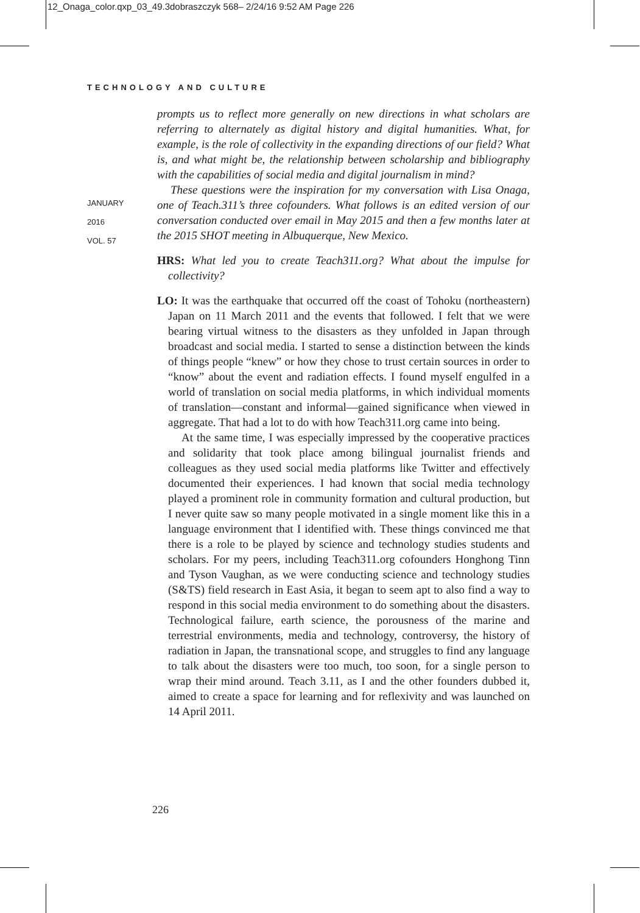12_Onaga_color.qxp_03_49.3dobraszczyk 568– 2/24/16 9:52 AM Page 226
TECHNOLOGY AND CULTURE
JANUARY
2016
VOL. 57
prompts us to reflect more generally on new directions in what scholars are referring to alternately as digital history and digital humanities. What, for example, is the role of collectivity in the expanding directions of our field? What is, and what might be, the relationship between scholarship and bibliography with the capabilities of social media and digital journalism in mind?
These questions were the inspiration for my conversation with Lisa Onaga, one of Teach.311’s three cofounders. What follows is an edited version of our conversation conducted over email in May 2015 and then a few months later at the 2015 SHOT meeting in Albuquerque, New Mexico.
HRS: What led you to create Teach311.org? What about the impulse for collectivity?
LO: It was the earthquake that occurred off the coast of Tohoku (northeastern) Japan on 11 March 2011 and the events that followed. I felt that we were bearing virtual witness to the disasters as they unfolded in Japan through broadcast and social media. I started to sense a distinction between the kinds of things people “knew” or how they chose to trust certain sources in order to “know” about the event and radiation effects. I found myself engulfed in a world of translation on social media platforms, in which individual moments of translation—constant and informal—gained significance when viewed in aggregate. That had a lot to do with how Teach311.org came into being.
At the same time, I was especially impressed by the cooperative practices and solidarity that took place among bilingual journalist friends and colleagues as they used social media platforms like Twitter and effectively documented their experiences. I had known that social media technology played a prominent role in community formation and cultural production, but I never quite saw so many people motivated in a single moment like this in a language environment that I identified with. These things convinced me that there is a role to be played by science and technology studies students and scholars. For my peers, including Teach311.org cofounders Honghong Tinn and Tyson Vaughan, as we were conducting science and technology studies (S&TS) field research in East Asia, it began to seem apt to also find a way to respond in this social media environment to do something about the disasters. Technological failure, earth science, the porousness of the marine and terrestrial environments, media and technology, controversy, the history of radiation in Japan, the transnational scope, and struggles to find any language to talk about the disasters were too much, too soon, for a single person to wrap their mind around. Teach 3.11, as I and the other founders dubbed it, aimed to create a space for learning and for reflexivity and was launched on 14 April 2011.
226